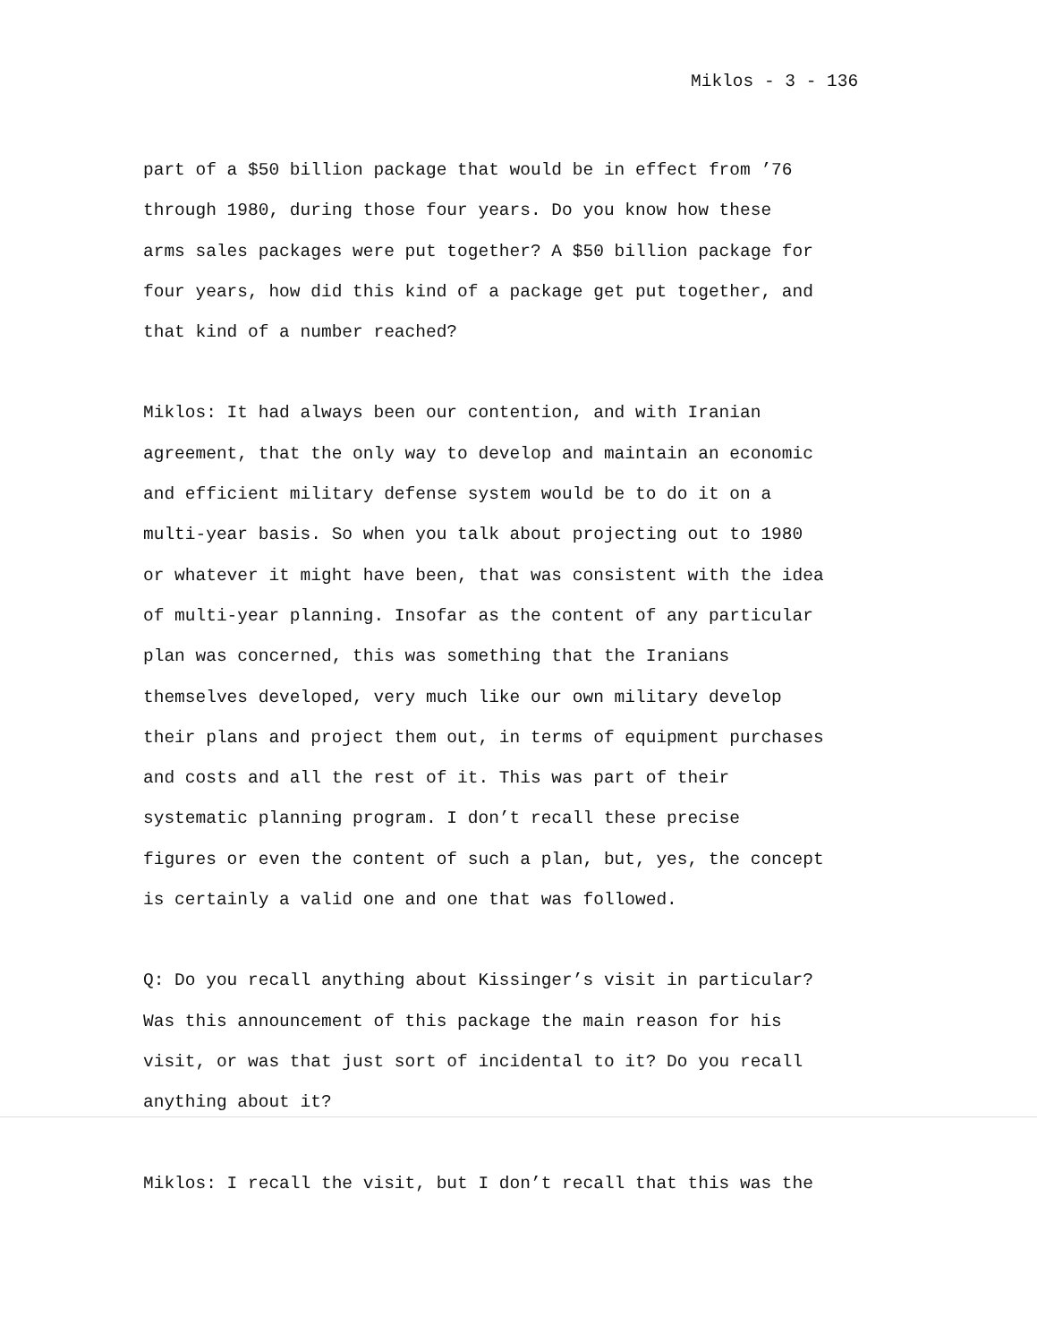Miklos - 3 - 136
part of a $50 billion package that would be in effect from ’76 through 1980, during those four years. Do you know how these arms sales packages were put together? A $50 billion package for four years, how did this kind of a package get put together, and that kind of a number reached?
Miklos: It had always been our contention, and with Iranian agreement, that the only way to develop and maintain an economic and efficient military defense system would be to do it on a multi-year basis. So when you talk about projecting out to 1980 or whatever it might have been, that was consistent with the idea of multi-year planning. Insofar as the content of any particular plan was concerned, this was something that the Iranians themselves developed, very much like our own military develop their plans and project them out, in terms of equipment purchases and costs and all the rest of it. This was part of their systematic planning program. I don’t recall these precise figures or even the content of such a plan, but, yes, the concept is certainly a valid one and one that was followed.
Q: Do you recall anything about Kissinger’s visit in particular? Was this announcement of this package the main reason for his visit, or was that just sort of incidental to it? Do you recall anything about it?
Miklos: I recall the visit, but I don’t recall that this was the